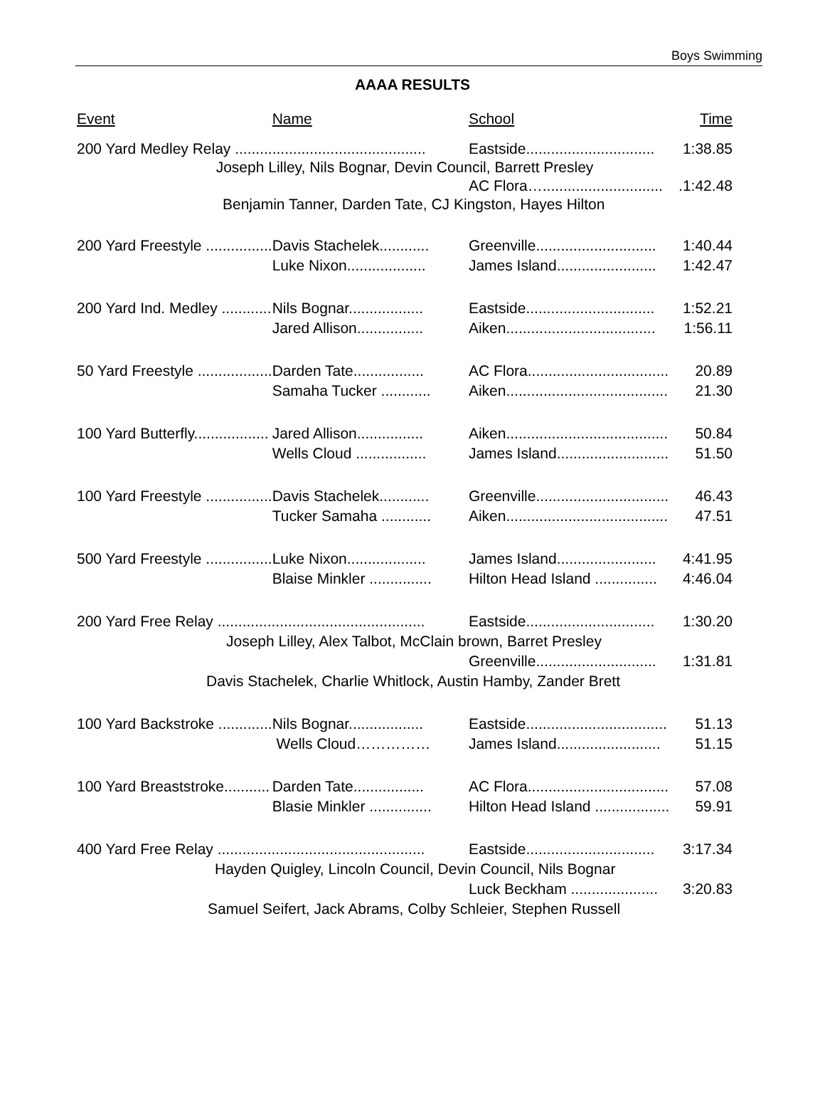Boys Swimming
AAAA RESULTS
| Event | Name | School | Time |
| --- | --- | --- | --- |
| 200 Yard Medley Relay .............................................. | | Eastside............................... | 1:38.85 |
| Joseph Lilley, Nils Bognar, Devin Council, Barrett Presley | | | |
| | | AC Flora…............................. | .1:42.48 |
| Benjamin Tanner, Darden Tate, CJ Kingston, Hayes Hilton | | | |
| 200 Yard Freestyle ................ | Davis Stachelek............ | Greenville............................. | 1:40.44 |
| | Luke Nixon................... | James Island........................ | 1:42.47 |
| 200 Yard Ind. Medley ............ | Nils Bognar.................. | Eastside............................... | 1:52.21 |
| | Jared Allison................ | Aiken.................................... | 1:56.11 |
| 50 Yard Freestyle .................. | Darden Tate................. | AC Flora.................................. | 20.89 |
| | Samaha Tucker ............ | Aiken....................................... | 21.30 |
| 100 Yard Butterfly.................. | Jared Allison................ | Aiken....................................... | 50.84 |
| | Wells Cloud ................. | James Island........................... | 51.50 |
| 100 Yard Freestyle ................ | Davis Stachelek............ | Greenville................................ | 46.43 |
| | Tucker Samaha ............ | Aiken....................................... | 47.51 |
| 500 Yard Freestyle ................ | Luke Nixon................... | James Island........................ | 4:41.95 |
| | Blaise Minkler ............... | Hilton Head Island ............... | 4:46.04 |
| 200 Yard Free Relay .................................................. | | Eastside............................... | 1:30.20 |
| Joseph Lilley, Alex Talbot, McClain brown, Barret Presley | | | |
| | | Greenville............................. | 1:31.81 |
| Davis Stachelek, Charlie Whitlock, Austin Hamby, Zander Brett | | | |
| 100 Yard Backstroke ............. | Nils Bognar.................. | Eastside.................................. | 51.13 |
| | Wells Cloud…………… | James Island......................... | 51.15 |
| 100 Yard Breaststroke........... | Darden Tate................. | AC Flora.................................. | 57.08 |
| | Blasie Minkler ............... | Hilton Head Island .................. | 59.91 |
| 400 Yard Free Relay .................................................. | | Eastside............................... | 3:17.34 |
| Hayden Quigley, Lincoln Council, Devin Council, Nils Bognar | | | |
| | | Luck Beckham ..................... | 3:20.83 |
| Samuel Seifert, Jack Abrams, Colby Schleier, Stephen Russell | | | |